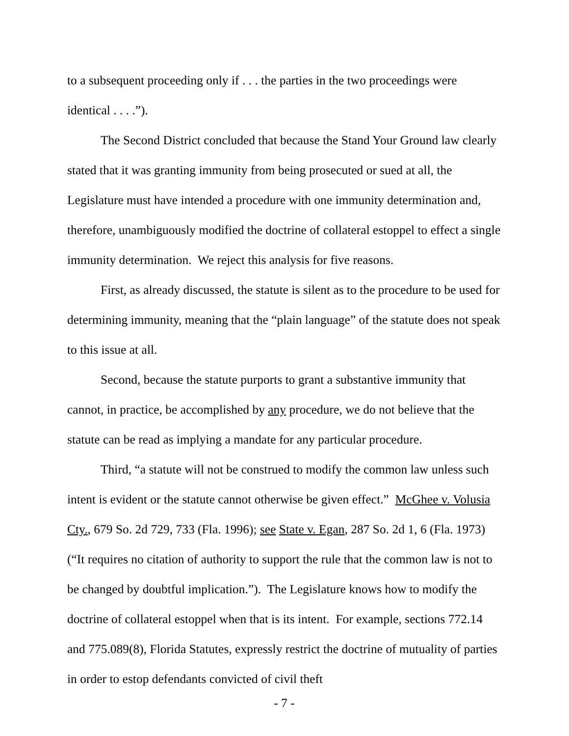to a subsequent proceeding only if . . . the parties in the two proceedings were identical . . . .”).
The Second District concluded that because the Stand Your Ground law clearly stated that it was granting immunity from being prosecuted or sued at all, the Legislature must have intended a procedure with one immunity determination and, therefore, unambiguously modified the doctrine of collateral estoppel to effect a single immunity determination. We reject this analysis for five reasons.
First, as already discussed, the statute is silent as to the procedure to be used for determining immunity, meaning that the “plain language” of the statute does not speak to this issue at all.
Second, because the statute purports to grant a substantive immunity that cannot, in practice, be accomplished by any procedure, we do not believe that the statute can be read as implying a mandate for any particular procedure.
Third, “a statute will not be construed to modify the common law unless such intent is evident or the statute cannot otherwise be given effect.” McGhee v. Volusia Cty., 679 So. 2d 729, 733 (Fla. 1996); see State v. Egan, 287 So. 2d 1, 6 (Fla. 1973) (“It requires no citation of authority to support the rule that the common law is not to be changed by doubtful implication.”). The Legislature knows how to modify the doctrine of collateral estoppel when that is its intent. For example, sections 772.14 and 775.089(8), Florida Statutes, expressly restrict the doctrine of mutuality of parties in order to estop defendants convicted of civil theft
- 7 -